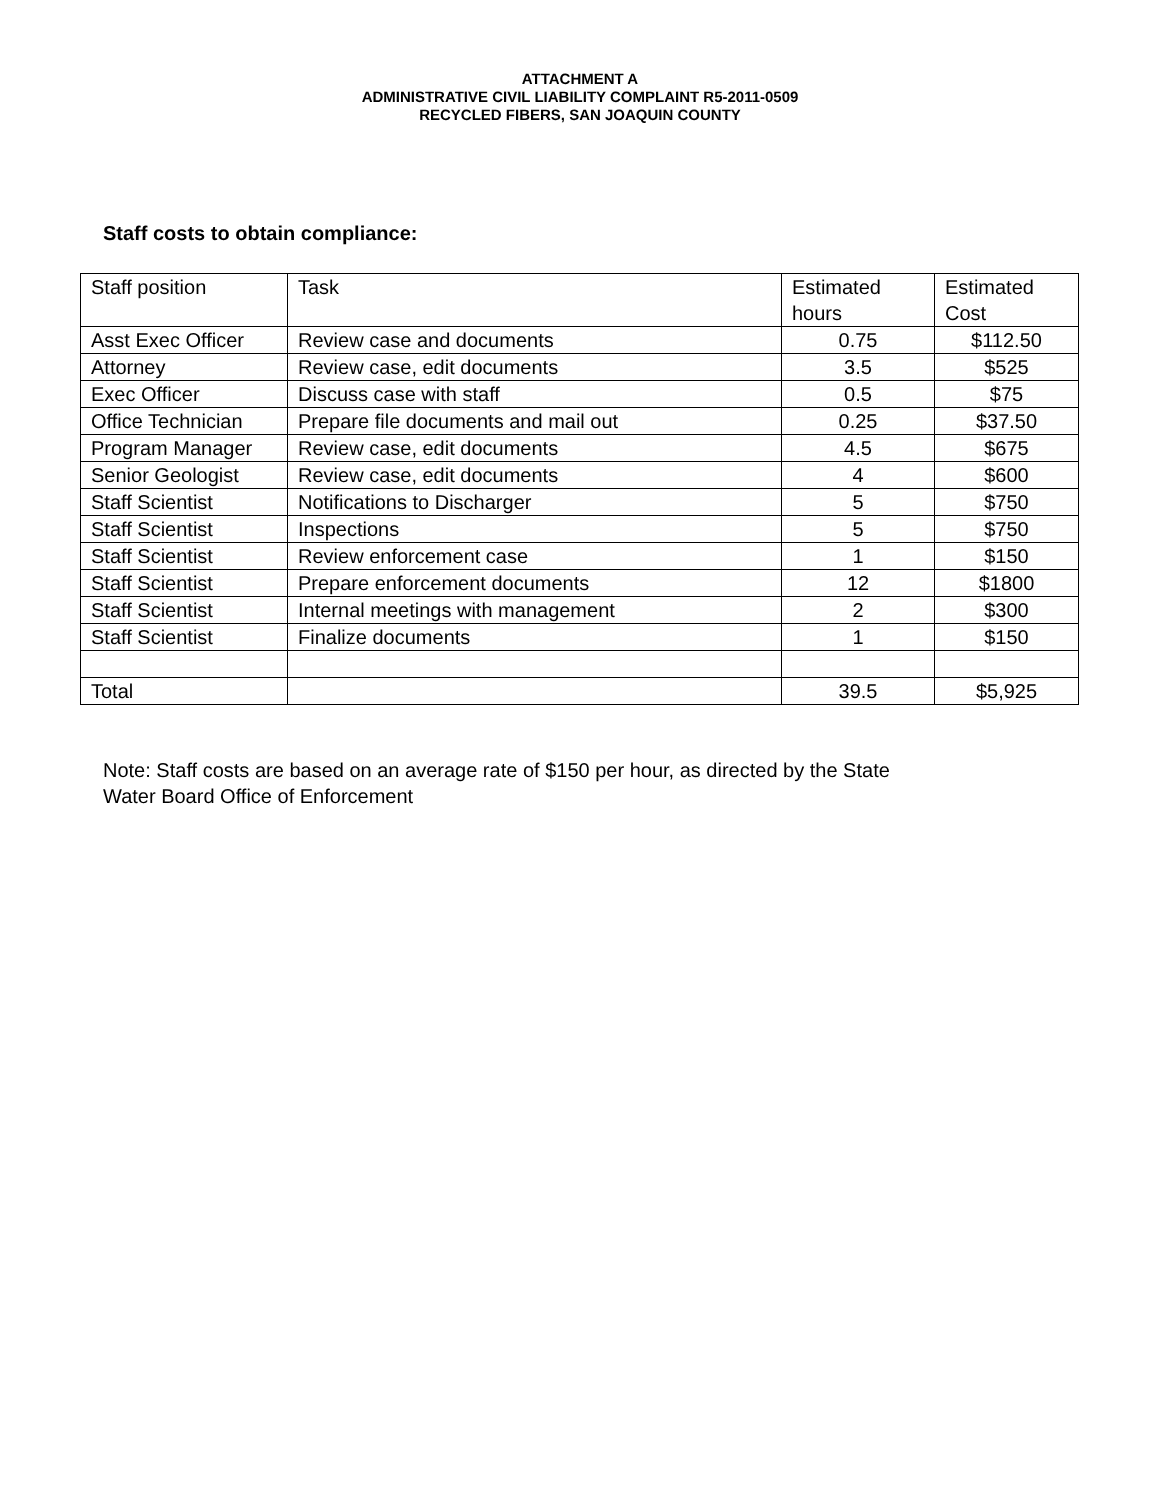ATTACHMENT A
ADMINISTRATIVE CIVIL LIABILITY COMPLAINT R5-2011-0509
RECYCLED FIBERS, SAN JOAQUIN COUNTY
Staff costs to obtain compliance:
| Staff position | Task | Estimated hours | Estimated Cost |
| Asst Exec Officer | Review case and documents | 0.75 | $112.50 |
| Attorney | Review case, edit documents | 3.5 | $525 |
| Exec Officer | Discuss case with staff | 0.5 | $75 |
| Office Technician | Prepare file documents and mail out | 0.25 | $37.50 |
| Program Manager | Review case, edit documents | 4.5 | $675 |
| Senior Geologist | Review case, edit documents | 4 | $600 |
| Staff Scientist | Notifications to Discharger | 5 | $750 |
| Staff Scientist | Inspections | 5 | $750 |
| Staff Scientist | Review enforcement case | 1 | $150 |
| Staff Scientist | Prepare enforcement documents | 12 | $1800 |
| Staff Scientist | Internal meetings with management | 2 | $300 |
| Staff Scientist | Finalize documents | 1 | $150 |
| Total | | 39.5 | $5,925 |
Note: Staff costs are based on an average rate of $150 per hour, as directed by the State
Water Board Office of Enforcement